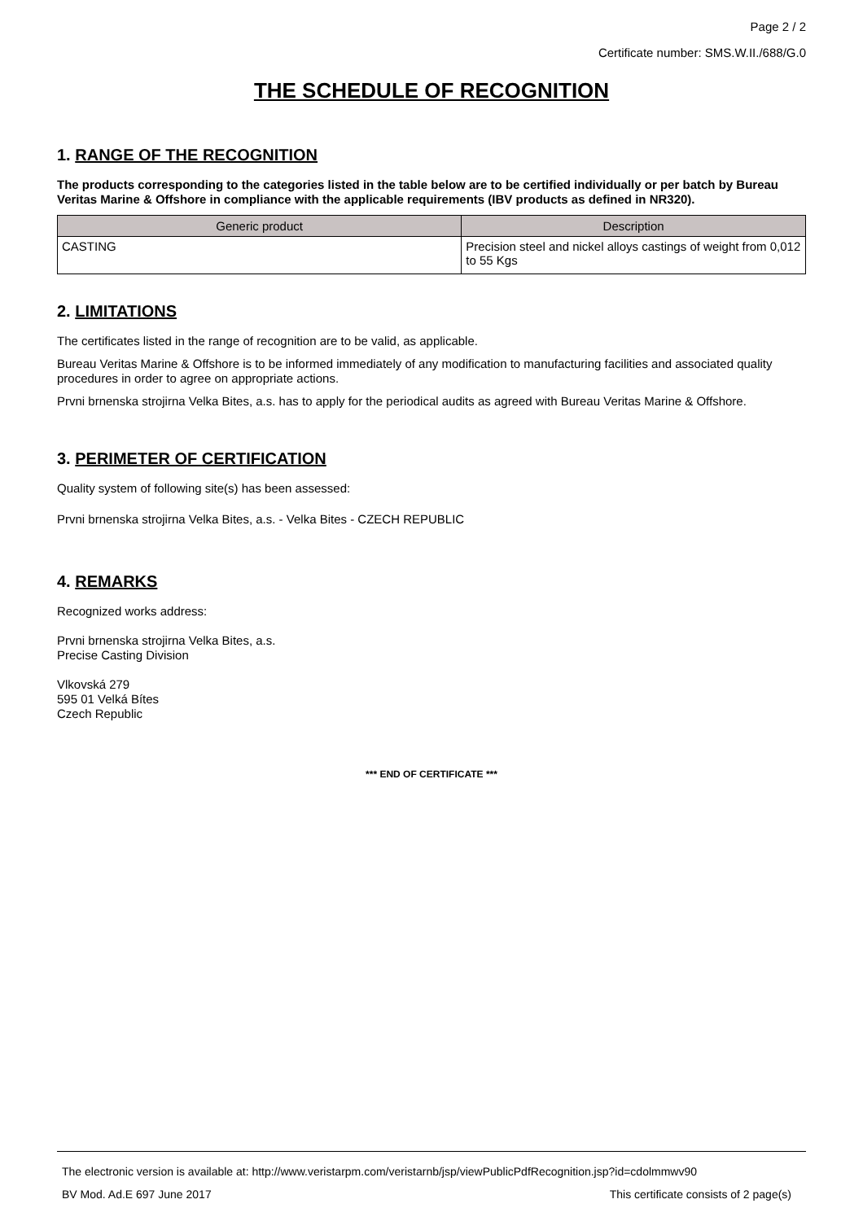Page 2 / 2
Certificate number: SMS.W.II./688/G.0
THE SCHEDULE OF RECOGNITION
1. RANGE OF THE RECOGNITION
The products corresponding to the categories listed in the table below are to be certified individually or per batch by Bureau Veritas Marine & Offshore in compliance with the applicable requirements (IBV products as defined in NR320).
| Generic product | Description |
| --- | --- |
| CASTING | Precision steel and nickel alloys castings of weight from 0,012 to 55 Kgs |
2. LIMITATIONS
The certificates listed in the range of recognition are to be valid, as applicable.
Bureau Veritas Marine & Offshore is to be informed immediately of any modification to manufacturing facilities and associated quality procedures in order to agree on appropriate actions.
Prvni brnenska strojirna Velka Bites, a.s. has to apply for the periodical audits as agreed with Bureau Veritas Marine & Offshore.
3. PERIMETER OF CERTIFICATION
Quality system of following site(s) has been assessed:
Prvni brnenska strojirna Velka Bites, a.s. - Velka Bites - CZECH REPUBLIC
4. REMARKS
Recognized works address:
Prvni brnenska strojirna Velka Bites, a.s.
Precise Casting Division
Vlkovská 279
595 01 Velká Bítes
Czech Republic
*** END OF CERTIFICATE ***
The electronic version is available at: http://www.veristarpm.com/veristarnb/jsp/viewPublicPdfRecognition.jsp?id=cdolmmwv90
BV Mod. Ad.E 697 June 2017 This certificate consists of 2 page(s)